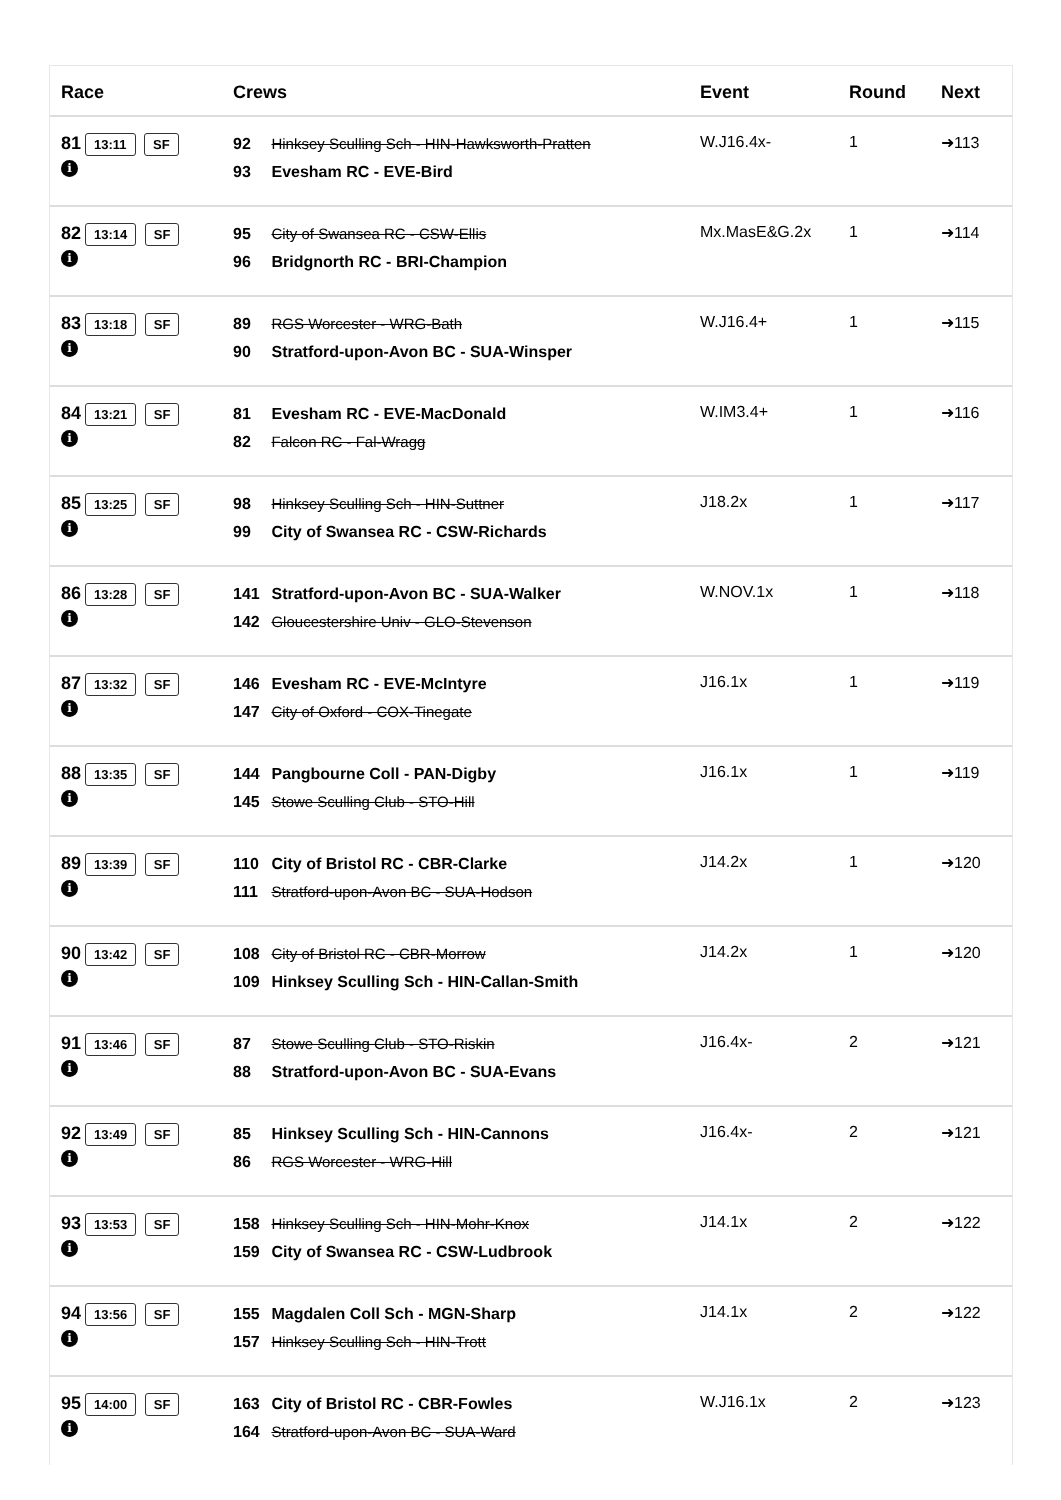| Race | Crews | Event | Round | Next |
| --- | --- | --- | --- | --- |
| 81 13:11 SF i | 92 Hinksey Sculling Sch - HIN-Hawksworth-Pratten 93 Evesham RC - EVE-Bird | W.J16.4x- | 1 | ➜113 |
| 82 13:14 SF i | 95 City of Swansea RC - CSW-Ellis 96 Bridgnorth RC - BRI-Champion | Mx.MasE&G.2x | 1 | ➜114 |
| 83 13:18 SF i | 89 RGS Worcester - WRG-Bath 90 Stratford-upon-Avon BC - SUA-Winsper | W.J16.4+ | 1 | ➜115 |
| 84 13:21 SF i | 81 Evesham RC - EVE-MacDonald 82 Falcon RC - Fal-Wragg | W.IM3.4+ | 1 | ➜116 |
| 85 13:25 SF i | 98 Hinksey Sculling Sch - HIN-Suttner 99 City of Swansea RC - CSW-Richards | J18.2x | 1 | ➜117 |
| 86 13:28 SF i | 141 Stratford-upon-Avon BC - SUA-Walker 142 Gloucestershire Univ - GLO-Stevenson | W.NOV.1x | 1 | ➜118 |
| 87 13:32 SF i | 146 Evesham RC - EVE-McIntyre 147 City of Oxford - COX-Tinegate | J16.1x | 1 | ➜119 |
| 88 13:35 SF i | 144 Pangbourne Coll - PAN-Digby 145 Stowe Sculling Club - STO-Hill | J16.1x | 1 | ➜119 |
| 89 13:39 SF i | 110 City of Bristol RC - CBR-Clarke 111 Stratford-upon-Avon BC - SUA-Hodson | J14.2x | 1 | ➜120 |
| 90 13:42 SF i | 108 City of Bristol RC - CBR-Morrow 109 Hinksey Sculling Sch - HIN-Callan-Smith | J14.2x | 1 | ➜120 |
| 91 13:46 SF i | 87 Stowe Sculling Club - STO-Riskin 88 Stratford-upon-Avon BC - SUA-Evans | J16.4x- | 2 | ➜121 |
| 92 13:49 SF i | 85 Hinksey Sculling Sch - HIN-Cannons 86 RGS Worcester - WRG-Hill | J16.4x- | 2 | ➜121 |
| 93 13:53 SF i | 158 Hinksey Sculling Sch - HIN-Mohr-Knox 159 City of Swansea RC - CSW-Ludbrook | J14.1x | 2 | ➜122 |
| 94 13:56 SF i | 155 Magdalen Coll Sch - MGN-Sharp 157 Hinksey Sculling Sch - HIN-Trott | J14.1x | 2 | ➜122 |
| 95 14:00 SF i | 163 City of Bristol RC - CBR-Fowles 164 Stratford-upon-Avon BC - SUA-Ward | W.J16.1x | 2 | ➜123 |